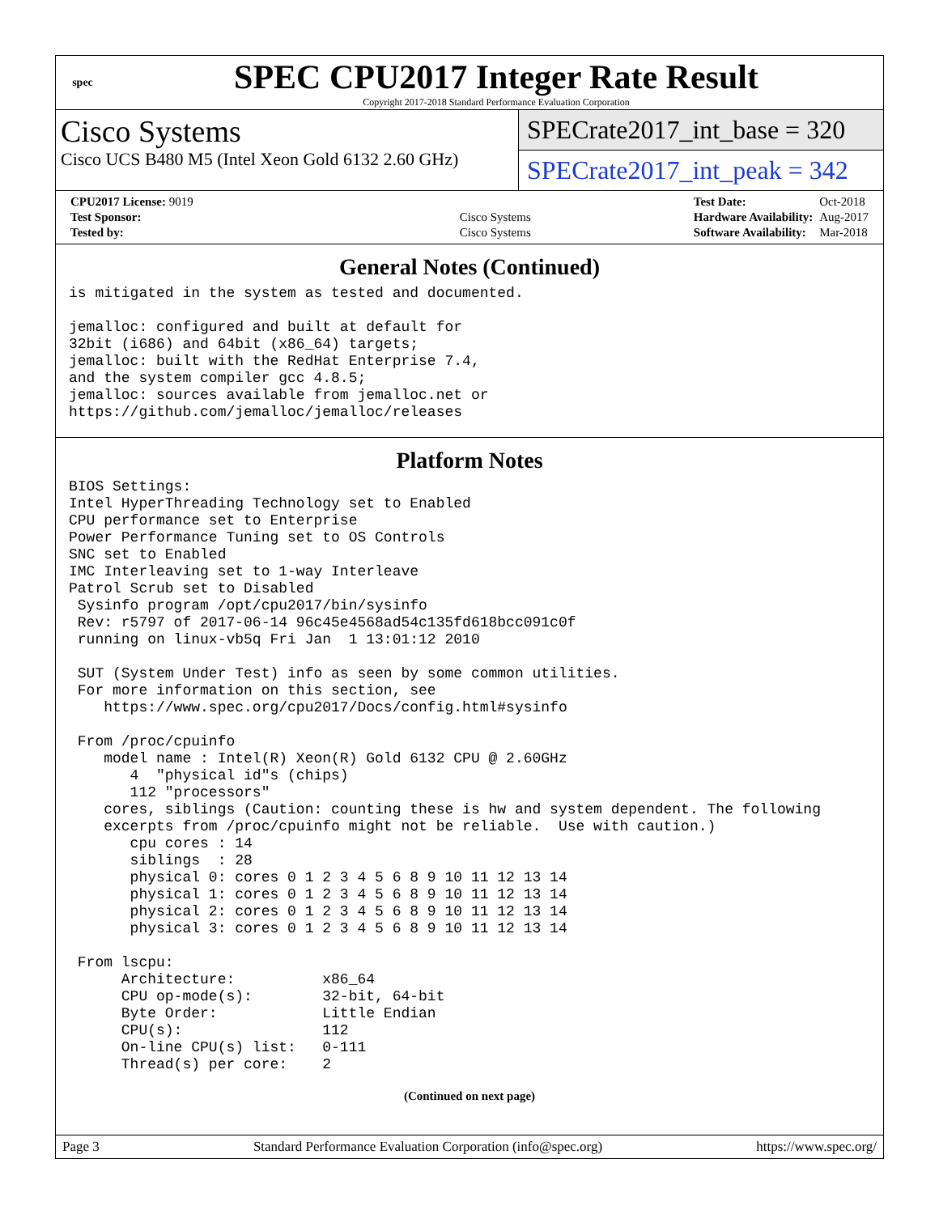spec
SPEC CPU2017 Integer Rate Result
Copyright 2017-2018 Standard Performance Evaluation Corporation
Cisco Systems
Cisco UCS B480 M5 (Intel Xeon Gold 6132 2.60 GHz)
SPECrate2017_int_base = 320
SPECrate2017_int_peak = 342
| CPU2017 License: 9019 | |
| Test Sponsor: | Cisco Systems |
| Tested by: | Cisco Systems |
| Test Date: | Oct-2018 |
| Hardware Availability: | Aug-2017 |
| Software Availability: | Mar-2018 |
General Notes (Continued)
is mitigated in the system as tested and documented.

jemalloc: configured and built at default for
32bit (i686) and 64bit (x86_64) targets;
jemalloc: built with the RedHat Enterprise 7.4,
and the system compiler gcc 4.8.5;
jemalloc: sources available from jemalloc.net or
https://github.com/jemalloc/jemalloc/releases
Platform Notes
BIOS Settings:
Intel HyperThreading Technology set to Enabled
CPU performance set to Enterprise
Power Performance Tuning set to OS Controls
SNC set to Enabled
IMC Interleaving set to 1-way Interleave
Patrol Scrub set to Disabled
 Sysinfo program /opt/cpu2017/bin/sysinfo
 Rev: r5797 of 2017-06-14 96c45e4568ad54c135fd618bcc091c0f
 running on linux-vb5q Fri Jan  1 13:01:12 2010

 SUT (System Under Test) info as seen by some common utilities.
 For more information on this section, see
    https://www.spec.org/cpu2017/Docs/config.html#sysinfo

 From /proc/cpuinfo
    model name : Intel(R) Xeon(R) Gold 6132 CPU @ 2.60GHz
       4  "physical id"s (chips)
       112 "processors"
    cores, siblings (Caution: counting these is hw and system dependent. The following
    excerpts from /proc/cpuinfo might not be reliable.  Use with caution.)
       cpu cores : 14
       siblings  : 28
       physical 0: cores 0 1 2 3 4 5 6 8 9 10 11 12 13 14
       physical 1: cores 0 1 2 3 4 5 6 8 9 10 11 12 13 14
       physical 2: cores 0 1 2 3 4 5 6 8 9 10 11 12 13 14
       physical 3: cores 0 1 2 3 4 5 6 8 9 10 11 12 13 14

 From lscpu:
      Architecture:          x86_64
      CPU op-mode(s):        32-bit, 64-bit
      Byte Order:            Little Endian
      CPU(s):                112
      On-line CPU(s) list:   0-111
      Thread(s) per core:    2
(Continued on next page)
Page 3 Standard Performance Evaluation Corporation (info@spec.org) https://www.spec.org/